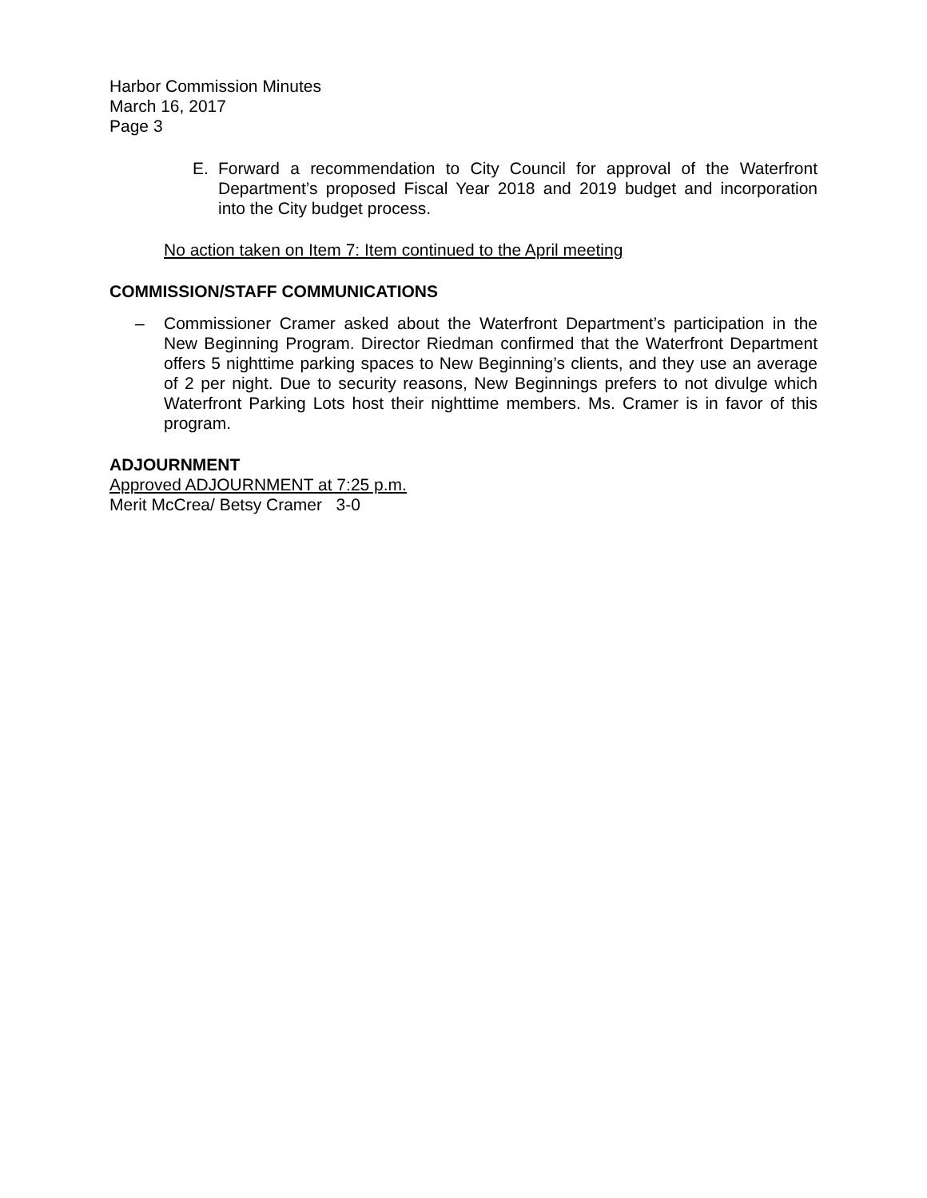Harbor Commission Minutes
March 16, 2017
Page 3
E. Forward a recommendation to City Council for approval of the Waterfront Department’s proposed Fiscal Year 2018 and 2019 budget and incorporation into the City budget process.
No action taken on Item 7: Item continued to the April meeting
COMMISSION/STAFF COMMUNICATIONS
– Commissioner Cramer asked about the Waterfront Department’s participation in the New Beginning Program. Director Riedman confirmed that the Waterfront Department offers 5 nighttime parking spaces to New Beginning’s clients, and they use an average of 2 per night. Due to security reasons, New Beginnings prefers to not divulge which Waterfront Parking Lots host their nighttime members. Ms. Cramer is in favor of this program.
ADJOURNMENT
Approved ADJOURNMENT at 7:25 p.m.
Merit McCrea/ Betsy Cramer 3-0